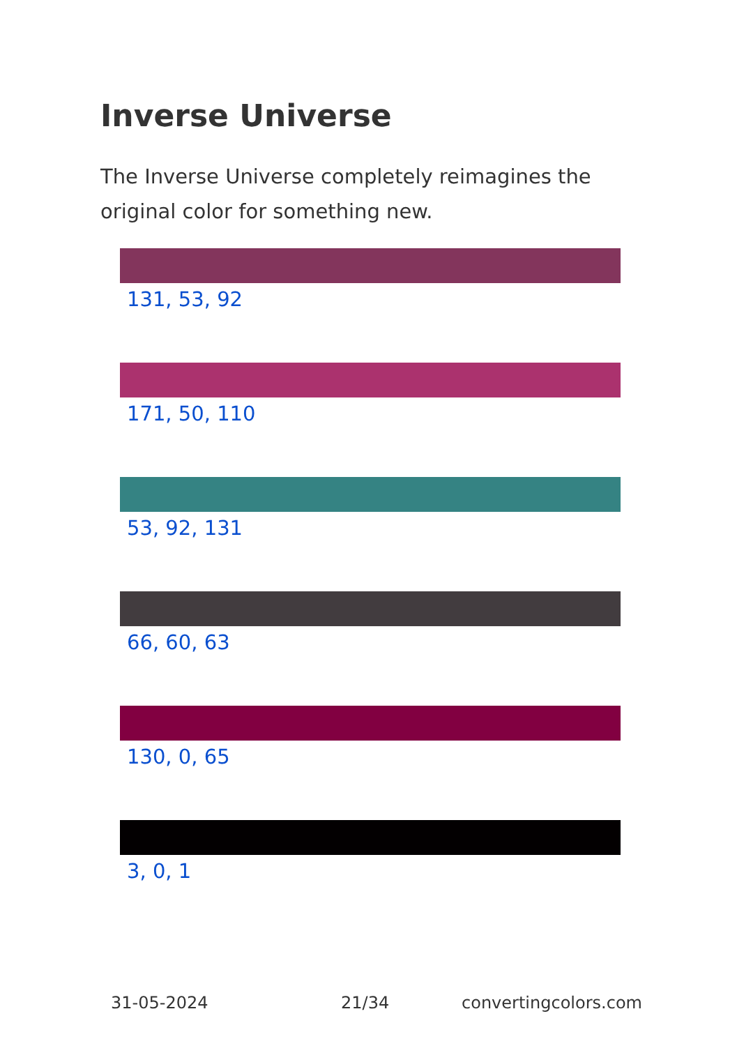Inverse Universe
The Inverse Universe completely reimagines the original color for something new.
131, 53, 92
171, 50, 110
53, 92, 131
66, 60, 63
130, 0, 65
3, 0, 1
31-05-2024 21/34 convertingcolors.com